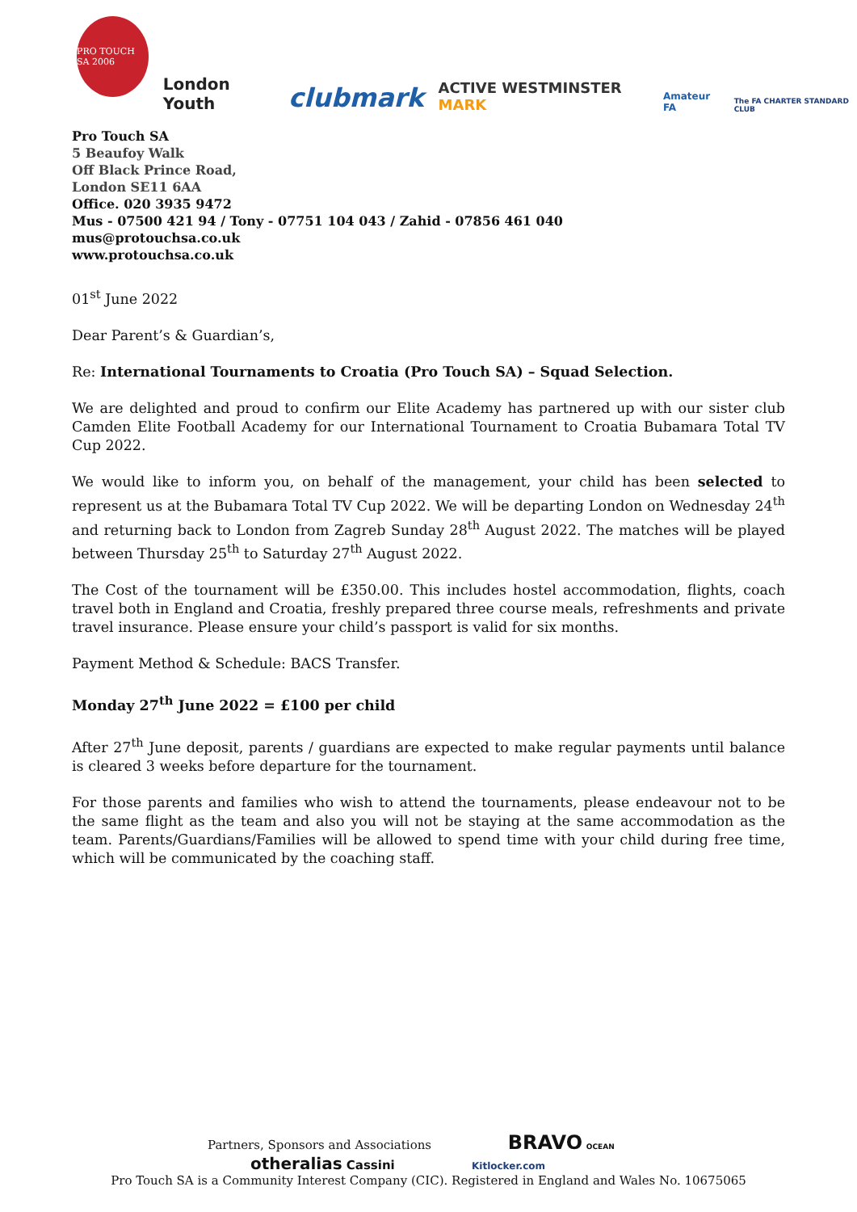PRO TOUCH SA 2006
London Youth
clubmark
ACTIVE WESTMINSTER MARK
Amateur FA
The FA CHARTER STANDARD CLUB
Pro Touch SA
5 Beaufoy Walk
Off Black Prince Road,
London SE11 6AA
Office. 020 3935 9472
Mus - 07500 421 94 / Tony - 07751 104 043 / Zahid - 07856 461 040
mus@protouchsa.co.uk
www.protouchsa.co.uk
01<sup>st</sup> June 2022
Dear Parent’s & Guardian’s,
Re: International Tournaments to Croatia (Pro Touch SA) – Squad Selection.
We are delighted and proud to confirm our Elite Academy has partnered up with our sister club Camden Elite Football Academy for our International Tournament to Croatia Bubamara Total TV Cup 2022.
We would like to inform you, on behalf of the management, your child has been selected to represent us at the Bubamara Total TV Cup 2022. We will be departing London on Wednesday 24<sup>th</sup> and returning back to London from Zagreb Sunday 28<sup>th</sup> August 2022. The matches will be played between Thursday 25<sup>th</sup> to Saturday 27<sup>th</sup> August 2022.
The Cost of the tournament will be £350.00. This includes hostel accommodation, flights, coach travel both in England and Croatia, freshly prepared three course meals, refreshments and private travel insurance. Please ensure your child’s passport is valid for six months.
Payment Method & Schedule: BACS Transfer.
Monday 27<sup>th</sup> June 2022 = £100 per child
After 27<sup>th</sup> June deposit, parents / guardians are expected to make regular payments until balance is cleared 3 weeks before departure for the tournament.
For those parents and families who wish to attend the tournaments, please endeavour not to be the same flight as the team and also you will not be staying at the same accommodation as the team. Parents/Guardians/Families will be allowed to spend time with your child during free time, which will be communicated by the coaching staff.
Partners, Sponsors and Associations BRAVO OCEAN
otheralias Cassini Kitlocker.com
Pro Touch SA is a Community Interest Company (CIC). Registered in England and Wales No. 10675065